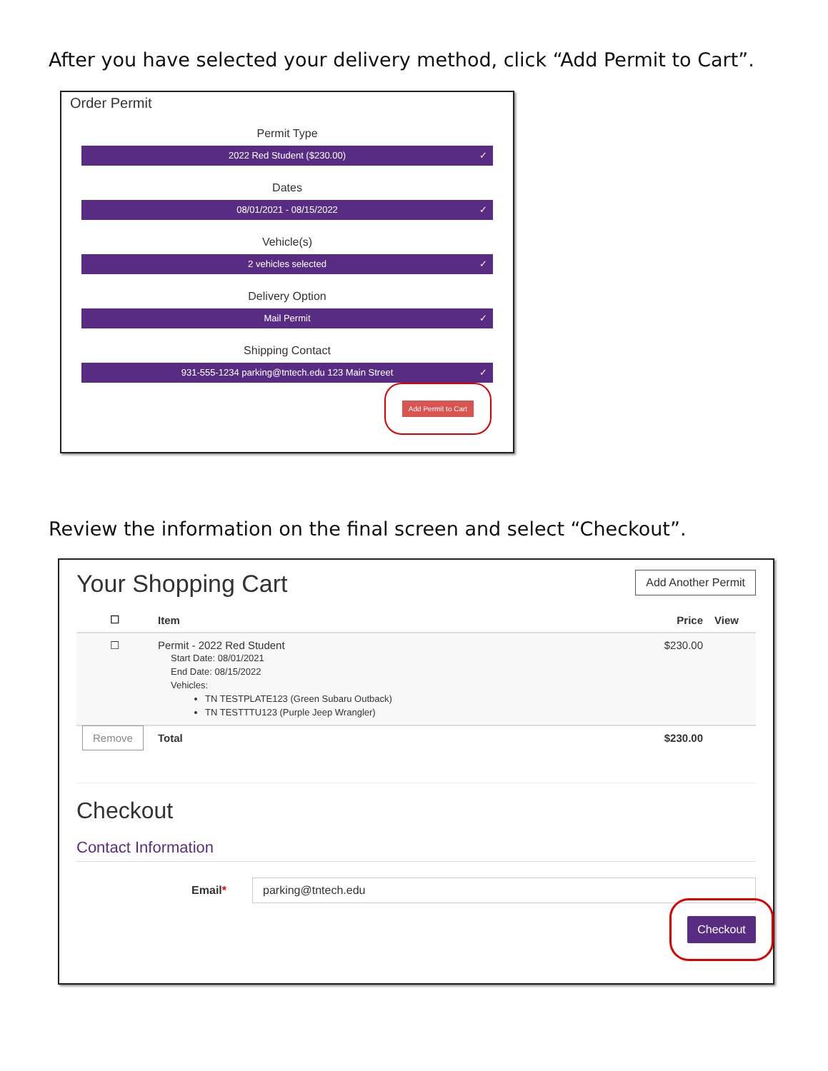After you have selected your delivery method, click “Add Permit to Cart”.
Order Permit
Permit Type
2022 Red Student ($230.00) ✓
Dates
08/01/2021 - 08/15/2022 ✓
Vehicle(s)
2 vehicles selected ✓
Delivery Option
Mail Permit ✓
Shipping Contact
931-555-1234 parking@tntech.edu 123 Main Street ✓
Add Permit to Cart
Review the information on the final screen and select “Checkout”.
Your Shopping Cart
Add Another Permit
| ☐ | Item | Price | View |
| --- | --- | --- | --- |
| ☐ | Permit - 2022 Red Student Start Date: 08/01/2021 End Date: 08/15/2022 Vehicles: TN TESTPLATE123 (Green Subaru Outback) TN TESTTTU123 (Purple Jeep Wrangler) | $230.00 | |
| Remove | Total | $230.00 | |
Checkout
Contact Information
Email*
parking@tntech.edu
Checkout